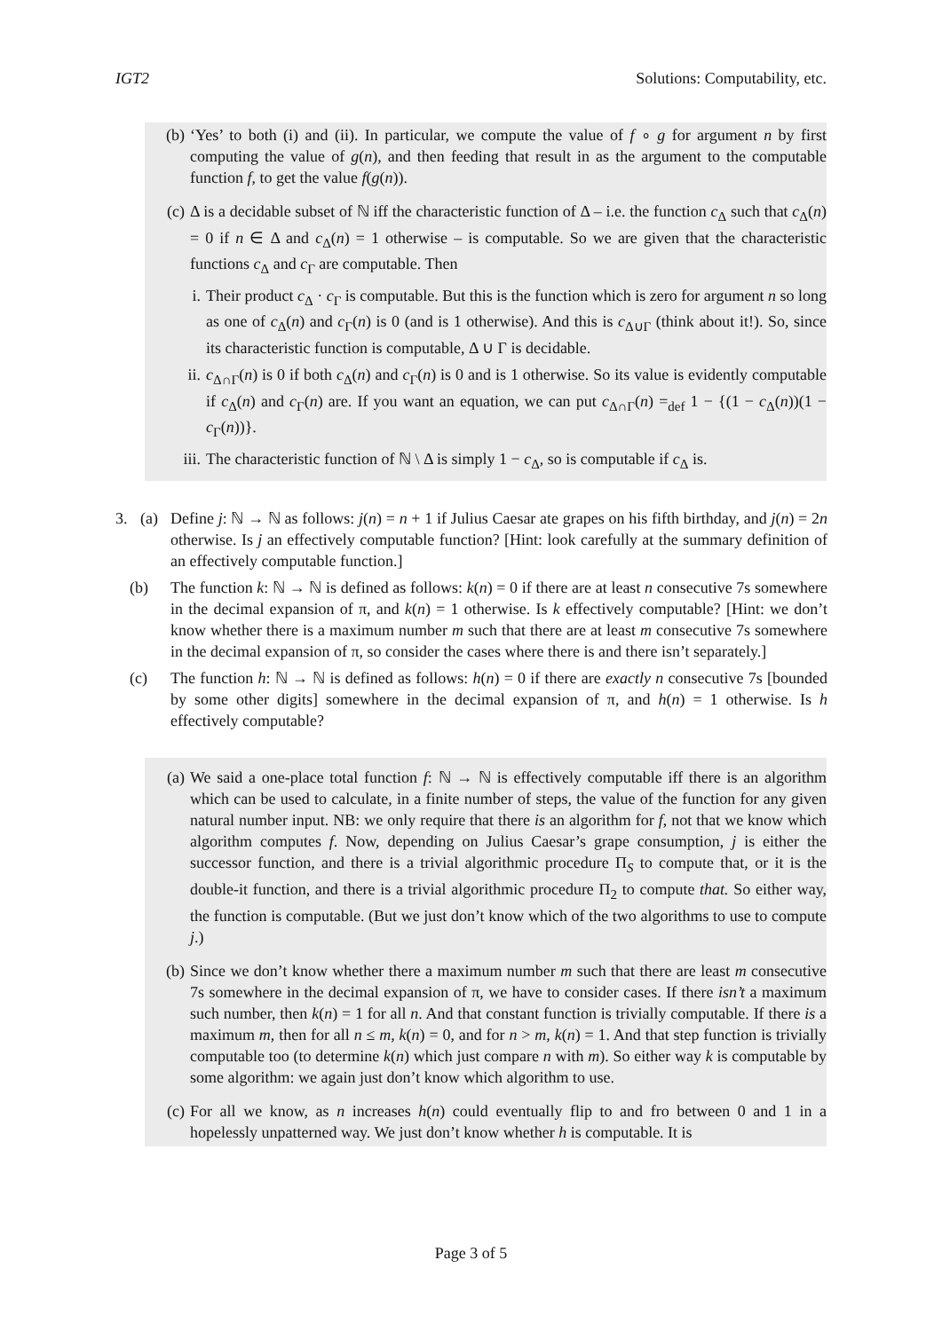IGT2 Solutions: Computability, etc.
(b) ‘Yes’ to both (i) and (ii). In particular, we compute the value of f ∘ g for argument n by first computing the value of g(n), and then feeding that result in as the argument to the computable function f, to get the value f(g(n)).
(c) Δ is a decidable subset of ℕ iff the characteristic function of Δ – i.e. the function c<sub>Δ</sub> such that c<sub>Δ</sub>(n) = 0 if n ∈ Δ and c<sub>Δ</sub>(n) = 1 otherwise – is computable. So we are given that the characteristic functions c<sub>Δ</sub> and c<sub>Γ</sub> are computable. Then
i. Their product c<sub>Δ</sub> · c<sub>Γ</sub> is computable. But this is the function which is zero for argument n so long as one of c<sub>Δ</sub>(n) and c<sub>Γ</sub>(n) is 0 (and is 1 otherwise). And this is c<sub>Δ∪Γ</sub> (think about it!). So, since its characteristic function is computable, Δ ∪ Γ is decidable.
ii. c<sub>Δ∩Γ</sub>(n) is 0 if both c<sub>Δ</sub>(n) and c<sub>Γ</sub>(n) is 0 and is 1 otherwise. So its value is evidently computable if c<sub>Δ</sub>(n) and c<sub>Γ</sub>(n) are. If you want an equation, we can put c<sub>Δ∩Γ</sub>(n) =<sub>def</sub> 1 − {(1 − c<sub>Δ</sub>(n))(1 − c<sub>Γ</sub>(n))}.
iii. The characteristic function of ℕ \ Δ is simply 1 − c<sub>Δ</sub>, so is computable if c<sub>Δ</sub> is.
3. (a) Define j: ℕ → ℕ as follows: j(n) = n + 1 if Julius Caesar ate grapes on his fifth birthday, and j(n) = 2n otherwise. Is j an effectively computable function? [Hint: look carefully at the summary definition of an effectively computable function.]
(b) The function k: ℕ → ℕ is defined as follows: k(n) = 0 if there are at least n consecutive 7s somewhere in the decimal expansion of π, and k(n) = 1 otherwise. Is k effectively computable? [Hint: we don’t know whether there is a maximum number m such that there are at least m consecutive 7s somewhere in the decimal expansion of π, so consider the cases where there is and there isn’t separately.]
(c) The function h: ℕ → ℕ is defined as follows: h(n) = 0 if there are exactly n consecutive 7s [bounded by some other digits] somewhere in the decimal expansion of π, and h(n) = 1 otherwise. Is h effectively computable?
(a) We said a one-place total function f: ℕ → ℕ is effectively computable iff there is an algorithm which can be used to calculate, in a finite number of steps, the value of the function for any given natural number input. NB: we only require that there is an algorithm for f, not that we know which algorithm computes f. Now, depending on Julius Caesar’s grape consumption, j is either the successor function, and there is a trivial algorithmic procedure Π<sub>S</sub> to compute that, or it is the double-it function, and there is a trivial algorithmic procedure Π<sub>2</sub> to compute that. So either way, the function is computable. (But we just don’t know which of the two algorithms to use to compute j.)
(b) Since we don’t know whether there a maximum number m such that there are least m consecutive 7s somewhere in the decimal expansion of π, we have to consider cases. If there isn’t a maximum such number, then k(n) = 1 for all n. And that constant function is trivially computable. If there is a maximum m, then for all n ≤ m, k(n) = 0, and for n > m, k(n) = 1. And that step function is trivially computable too (to determine k(n) which just compare n with m). So either way k is computable by some algorithm: we again just don’t know which algorithm to use.
(c) For all we know, as n increases h(n) could eventually flip to and fro between 0 and 1 in a hopelessly unpatterned way. We just don’t know whether h is computable. It is
Page 3 of 5